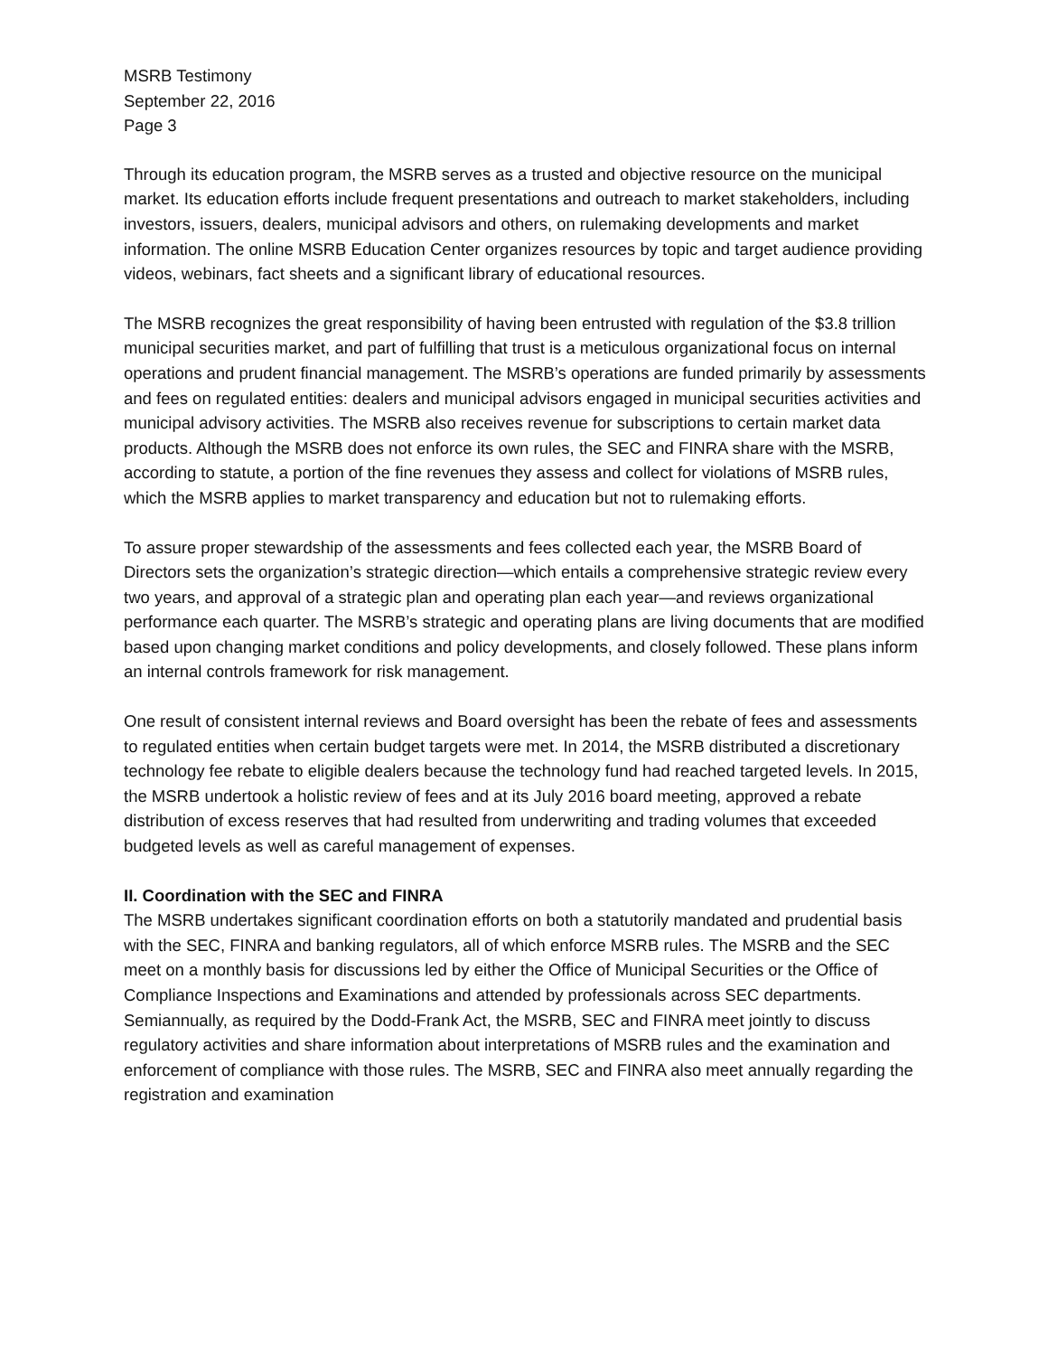MSRB Testimony
September 22, 2016
Page 3
Through its education program, the MSRB serves as a trusted and objective resource on the municipal market. Its education efforts include frequent presentations and outreach to market stakeholders, including investors, issuers, dealers, municipal advisors and others, on rulemaking developments and market information. The online MSRB Education Center organizes resources by topic and target audience providing videos, webinars, fact sheets and a significant library of educational resources.
The MSRB recognizes the great responsibility of having been entrusted with regulation of the $3.8 trillion municipal securities market, and part of fulfilling that trust is a meticulous organizational focus on internal operations and prudent financial management. The MSRB’s operations are funded primarily by assessments and fees on regulated entities: dealers and municipal advisors engaged in municipal securities activities and municipal advisory activities. The MSRB also receives revenue for subscriptions to certain market data products. Although the MSRB does not enforce its own rules, the SEC and FINRA share with the MSRB, according to statute, a portion of the fine revenues they assess and collect for violations of MSRB rules, which the MSRB applies to market transparency and education but not to rulemaking efforts.
To assure proper stewardship of the assessments and fees collected each year, the MSRB Board of Directors sets the organization’s strategic direction—which entails a comprehensive strategic review every two years, and approval of a strategic plan and operating plan each year—and reviews organizational performance each quarter. The MSRB’s strategic and operating plans are living documents that are modified based upon changing market conditions and policy developments, and closely followed. These plans inform an internal controls framework for risk management.
One result of consistent internal reviews and Board oversight has been the rebate of fees and assessments to regulated entities when certain budget targets were met. In 2014, the MSRB distributed a discretionary technology fee rebate to eligible dealers because the technology fund had reached targeted levels. In 2015, the MSRB undertook a holistic review of fees and at its July 2016 board meeting, approved a rebate distribution of excess reserves that had resulted from underwriting and trading volumes that exceeded budgeted levels as well as careful management of expenses.
II. Coordination with the SEC and FINRA
The MSRB undertakes significant coordination efforts on both a statutorily mandated and prudential basis with the SEC, FINRA and banking regulators, all of which enforce MSRB rules. The MSRB and the SEC meet on a monthly basis for discussions led by either the Office of Municipal Securities or the Office of Compliance Inspections and Examinations and attended by professionals across SEC departments. Semiannually, as required by the Dodd-Frank Act, the MSRB, SEC and FINRA meet jointly to discuss regulatory activities and share information about interpretations of MSRB rules and the examination and enforcement of compliance with those rules. The MSRB, SEC and FINRA also meet annually regarding the registration and examination